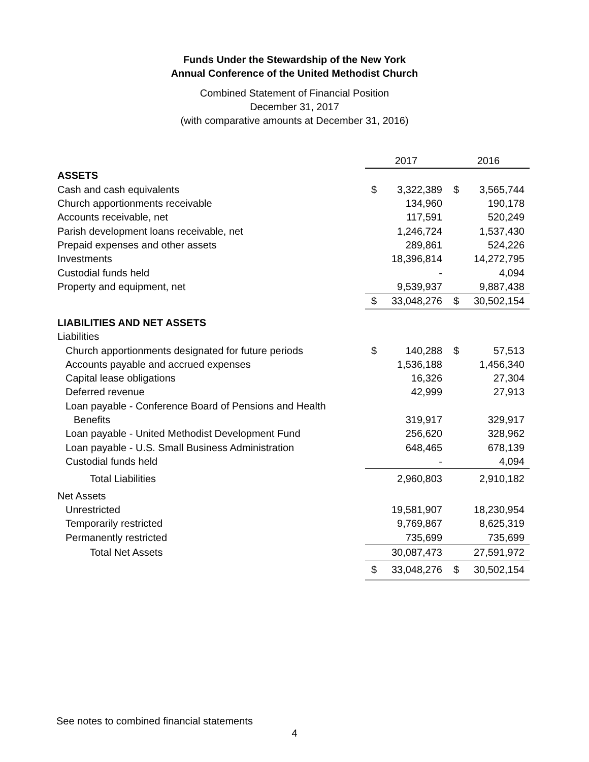Funds Under the Stewardship of the New York
Annual Conference of the United Methodist Church
Combined Statement of Financial Position
December 31, 2017
(with comparative amounts at December 31, 2016)
| | 2017 | | | 2016 | |
| --- | --- | --- | --- | --- | --- |
| ASSETS | | | | | |
| Cash and cash equivalents | $ | 3,322,389 | | $ | 3,565,744 |
| Church apportionments receivable | | 134,960 | | | 190,178 |
| Accounts receivable, net | | 117,591 | | | 520,249 |
| Parish development loans receivable, net | | 1,246,724 | | | 1,537,430 |
| Prepaid expenses and other assets | | 289,861 | | | 524,226 |
| Investments | | 18,396,814 | | | 14,272,795 |
| Custodial funds held | | - | | | 4,094 |
| Property and equipment, net | | 9,539,937 | | | 9,887,438 |
| | $ | 33,048,276 | | $ | 30,502,154 |
| LIABILITIES AND NET ASSETS | | | | | |
| Liabilities | | | | | |
| Church apportionments designated for future periods | $ | 140,288 | | $ | 57,513 |
| Accounts payable and accrued expenses | | 1,536,188 | | | 1,456,340 |
| Capital lease obligations | | 16,326 | | | 27,304 |
| Deferred revenue | | 42,999 | | | 27,913 |
| Loan payable - Conference Board of Pensions and Health | | | | | |
| Benefits | | 319,917 | | | 329,917 |
| Loan payable - United Methodist Development Fund | | 256,620 | | | 328,962 |
| Loan payable - U.S. Small Business Administration | | 648,465 | | | 678,139 |
| Custodial funds held | | - | | | 4,094 |
| Total Liabilities | | 2,960,803 | | | 2,910,182 |
| Net Assets | | | | | |
| Unrestricted | | 19,581,907 | | | 18,230,954 |
| Temporarily restricted | | 9,769,867 | | | 8,625,319 |
| Permanently restricted | | 735,699 | | | 735,699 |
| Total Net Assets | | 30,087,473 | | | 27,591,972 |
| | $ | 33,048,276 | | $ | 30,502,154 |
See notes to combined financial statements
4